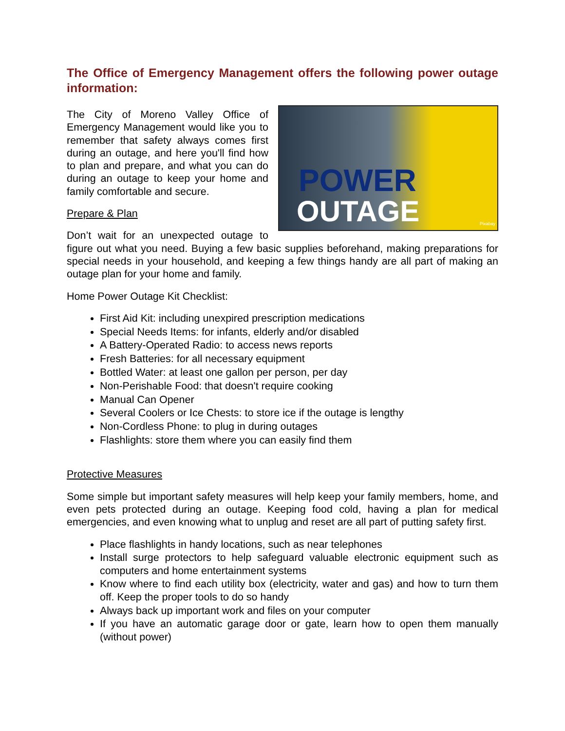The Office of Emergency Management offers the following power outage information:
POWER
OUTAGE Pixabay
The City of Moreno Valley Office of Emergency Management would like you to remember that safety always comes first during an outage, and here you'll find how to plan and prepare, and what you can do during an outage to keep your home and family comfortable and secure.
Prepare & Plan
Don’t wait for an unexpected outage to figure out what you need. Buying a few basic supplies beforehand, making preparations for special needs in your household, and keeping a few things handy are all part of making an outage plan for your home and family.
Home Power Outage Kit Checklist:
First Aid Kit: including unexpired prescription medications
Special Needs Items: for infants, elderly and/or disabled
A Battery-Operated Radio: to access news reports
Fresh Batteries: for all necessary equipment
Bottled Water: at least one gallon per person, per day
Non-Perishable Food: that doesn't require cooking
Manual Can Opener
Several Coolers or Ice Chests: to store ice if the outage is lengthy
Non-Cordless Phone: to plug in during outages
Flashlights: store them where you can easily find them
Protective Measures
Some simple but important safety measures will help keep your family members, home, and even pets protected during an outage. Keeping food cold, having a plan for medical emergencies, and even knowing what to unplug and reset are all part of putting safety first.
Place flashlights in handy locations, such as near telephones
Install surge protectors to help safeguard valuable electronic equipment such as computers and home entertainment systems
Know where to find each utility box (electricity, water and gas) and how to turn them off. Keep the proper tools to do so handy
Always back up important work and files on your computer
If you have an automatic garage door or gate, learn how to open them manually (without power)